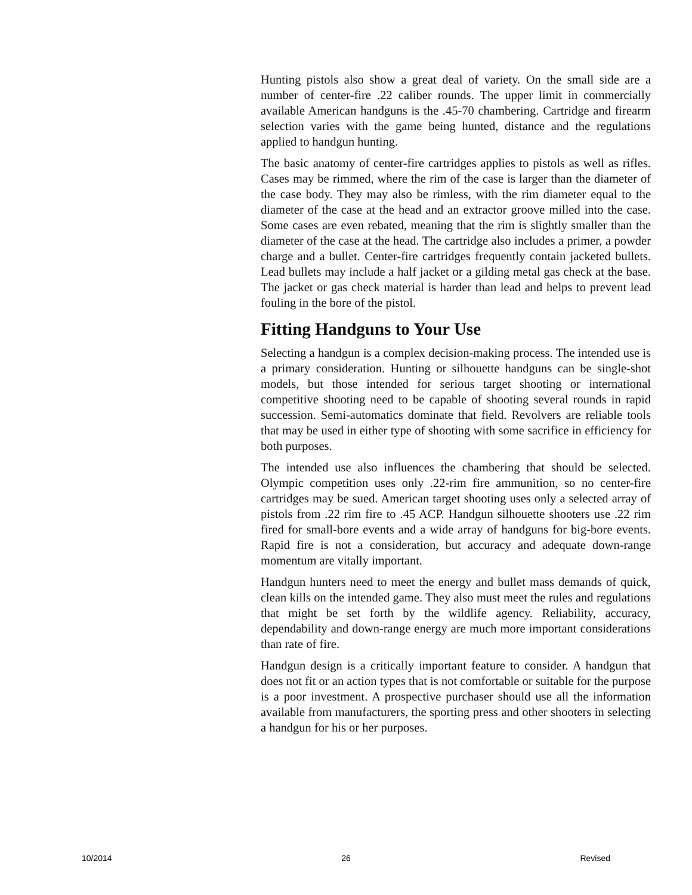Hunting pistols also show a great deal of variety. On the small side are a number of center-fire .22 caliber rounds. The upper limit in commercially available American handguns is the .45-70 chambering. Cartridge and firearm selection varies with the game being hunted, distance and the regulations applied to handgun hunting.
The basic anatomy of center-fire cartridges applies to pistols as well as rifles. Cases may be rimmed, where the rim of the case is larger than the diameter of the case body. They may also be rimless, with the rim diameter equal to the diameter of the case at the head and an extractor groove milled into the case. Some cases are even rebated, meaning that the rim is slightly smaller than the diameter of the case at the head. The cartridge also includes a primer, a powder charge and a bullet. Center-fire cartridges frequently contain jacketed bullets. Lead bullets may include a half jacket or a gilding metal gas check at the base. The jacket or gas check material is harder than lead and helps to prevent lead fouling in the bore of the pistol.
Fitting Handguns to Your Use
Selecting a handgun is a complex decision-making process. The intended use is a primary consideration. Hunting or silhouette handguns can be single-shot models, but those intended for serious target shooting or international competitive shooting need to be capable of shooting several rounds in rapid succession. Semi-automatics dominate that field. Revolvers are reliable tools that may be used in either type of shooting with some sacrifice in efficiency for both purposes.
The intended use also influences the chambering that should be selected. Olympic competition uses only .22-rim fire ammunition, so no center-fire cartridges may be sued. American target shooting uses only a selected array of pistols from .22 rim fire to .45 ACP. Handgun silhouette shooters use .22 rim fired for small-bore events and a wide array of handguns for big-bore events. Rapid fire is not a consideration, but accuracy and adequate down-range momentum are vitally important.
Handgun hunters need to meet the energy and bullet mass demands of quick, clean kills on the intended game. They also must meet the rules and regulations that might be set forth by the wildlife agency. Reliability, accuracy, dependability and down-range energy are much more important considerations than rate of fire.
Handgun design is a critically important feature to consider. A handgun that does not fit or an action types that is not comfortable or suitable for the purpose is a poor investment. A prospective purchaser should use all the information available from manufacturers, the sporting press and other shooters in selecting a handgun for his or her purposes.
10/2014 26 Revised